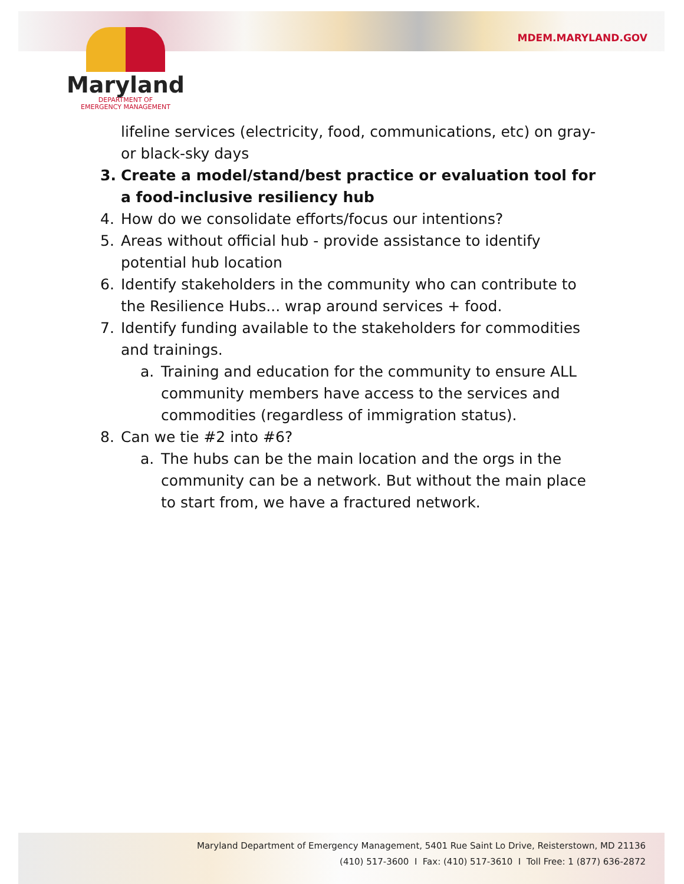MDEM.MARYLAND.GOV
Maryland
DEPARTMENT OF
EMERGENCY MANAGEMENT
lifeline services (electricity, food, communications, etc) on gray- or black-sky days
3. Create a model/stand/best practice or evaluation tool for a food-inclusive resiliency hub
4. How do we consolidate efforts/focus our intentions?
5. Areas without official hub - provide assistance to identify potential hub location
6. Identify stakeholders in the community who can contribute to the Resilience Hubs... wrap around services + food.
7. Identify funding available to the stakeholders for commodities and trainings.
a. Training and education for the community to ensure ALL community members have access to the services and commodities (regardless of immigration status).
8. Can we tie #2 into #6?
a. The hubs can be the main location and the orgs in the community can be a network. But without the main place to start from, we have a fractured network.
Maryland Department of Emergency Management, 5401 Rue Saint Lo Drive, Reisterstown, MD 21136
(410) 517-3600 I Fax: (410) 517-3610 I Toll Free: 1 (877) 636-2872